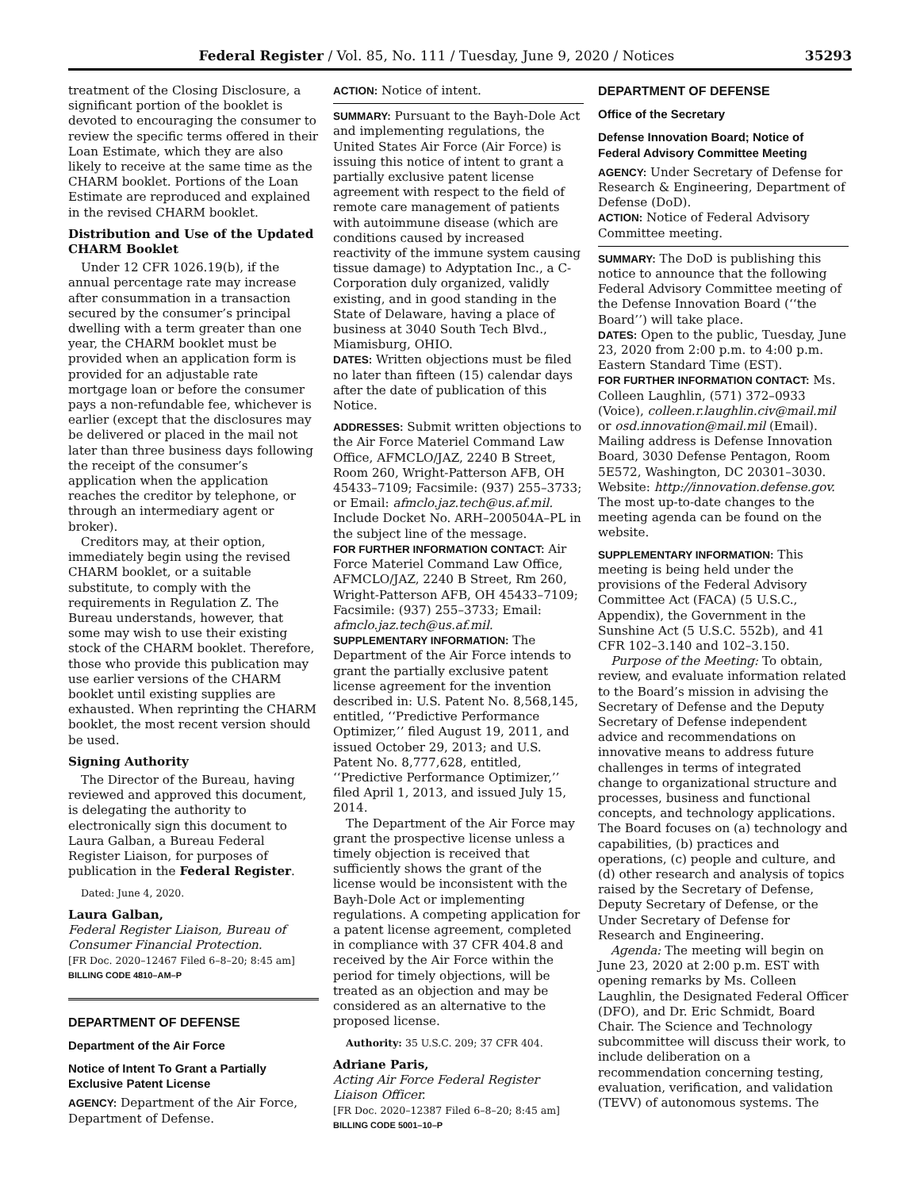Federal Register / Vol. 85, No. 111 / Tuesday, June 9, 2020 / Notices 35293
treatment of the Closing Disclosure, a significant portion of the booklet is devoted to encouraging the consumer to review the specific terms offered in their Loan Estimate, which they are also likely to receive at the same time as the CHARM booklet. Portions of the Loan Estimate are reproduced and explained in the revised CHARM booklet.
Distribution and Use of the Updated CHARM Booklet
Under 12 CFR 1026.19(b), if the annual percentage rate may increase after consummation in a transaction secured by the consumer’s principal dwelling with a term greater than one year, the CHARM booklet must be provided when an application form is provided for an adjustable rate mortgage loan or before the consumer pays a non-refundable fee, whichever is earlier (except that the disclosures may be delivered or placed in the mail not later than three business days following the receipt of the consumer’s application when the application reaches the creditor by telephone, or through an intermediary agent or broker).
Creditors may, at their option, immediately begin using the revised CHARM booklet, or a suitable substitute, to comply with the requirements in Regulation Z. The Bureau understands, however, that some may wish to use their existing stock of the CHARM booklet. Therefore, those who provide this publication may use earlier versions of the CHARM booklet until existing supplies are exhausted. When reprinting the CHARM booklet, the most recent version should be used.
Signing Authority
The Director of the Bureau, having reviewed and approved this document, is delegating the authority to electronically sign this document to Laura Galban, a Bureau Federal Register Liaison, for purposes of publication in the Federal Register.
Dated: June 4, 2020.
Laura Galban,
Federal Register Liaison, Bureau of Consumer Financial Protection.
[FR Doc. 2020–12467 Filed 6–8–20; 8:45 am]
BILLING CODE 4810–AM–P
DEPARTMENT OF DEFENSE
Department of the Air Force
Notice of Intent To Grant a Partially Exclusive Patent License
AGENCY: Department of the Air Force, Department of Defense.
ACTION: Notice of intent.
SUMMARY: Pursuant to the Bayh-Dole Act and implementing regulations, the United States Air Force (Air Force) is issuing this notice of intent to grant a partially exclusive patent license agreement with respect to the field of remote care management of patients with autoimmune disease (which are conditions caused by increased reactivity of the immune system causing tissue damage) to Adyptation Inc., a C-Corporation duly organized, validly existing, and in good standing in the State of Delaware, having a place of business at 3040 South Tech Blvd., Miamisburg, OHIO.
DATES: Written objections must be filed no later than fifteen (15) calendar days after the date of publication of this Notice.
ADDRESSES: Submit written objections to the Air Force Materiel Command Law Office, AFMCLO/JAZ, 2240 B Street, Room 260, Wright-Patterson AFB, OH 45433–7109; Facsimile: (937) 255–3733; or Email: afmclo.jaz.tech@us.af.mil. Include Docket No. ARH–200504A–PL in the subject line of the message.
FOR FURTHER INFORMATION CONTACT: Air Force Materiel Command Law Office, AFMCLO/JAZ, 2240 B Street, Rm 260, Wright-Patterson AFB, OH 45433–7109; Facsimile: (937) 255–3733; Email: afmclo.jaz.tech@us.af.mil.
SUPPLEMENTARY INFORMATION: The Department of the Air Force intends to grant the partially exclusive patent license agreement for the invention described in: U.S. Patent No. 8,568,145, entitled, ‘‘Predictive Performance Optimizer,’’ filed August 19, 2011, and issued October 29, 2013; and U.S. Patent No. 8,777,628, entitled, ‘‘Predictive Performance Optimizer,’’ filed April 1, 2013, and issued July 15, 2014.
The Department of the Air Force may grant the prospective license unless a timely objection is received that sufficiently shows the grant of the license would be inconsistent with the Bayh-Dole Act or implementing regulations. A competing application for a patent license agreement, completed in compliance with 37 CFR 404.8 and received by the Air Force within the period for timely objections, will be treated as an objection and may be considered as an alternative to the proposed license.
Authority: 35 U.S.C. 209; 37 CFR 404.
Adriane Paris,
Acting Air Force Federal Register Liaison Officer.
[FR Doc. 2020–12387 Filed 6–8–20; 8:45 am]
BILLING CODE 5001–10–P
DEPARTMENT OF DEFENSE
Office of the Secretary
Defense Innovation Board; Notice of Federal Advisory Committee Meeting
AGENCY: Under Secretary of Defense for Research & Engineering, Department of Defense (DoD).
ACTION: Notice of Federal Advisory Committee meeting.
SUMMARY: The DoD is publishing this notice to announce that the following Federal Advisory Committee meeting of the Defense Innovation Board (‘‘the Board’’) will take place.
DATES: Open to the public, Tuesday, June 23, 2020 from 2:00 p.m. to 4:00 p.m. Eastern Standard Time (EST).
FOR FURTHER INFORMATION CONTACT: Ms. Colleen Laughlin, (571) 372–0933 (Voice), colleen.r.laughlin.civ@mail.mil or osd.innovation@mail.mil (Email). Mailing address is Defense Innovation Board, 3030 Defense Pentagon, Room 5E572, Washington, DC 20301–3030. Website: http://innovation.defense.gov. The most up-to-date changes to the meeting agenda can be found on the website.
SUPPLEMENTARY INFORMATION: This meeting is being held under the provisions of the Federal Advisory Committee Act (FACA) (5 U.S.C., Appendix), the Government in the Sunshine Act (5 U.S.C. 552b), and 41 CFR 102–3.140 and 102–3.150.
Purpose of the Meeting: To obtain, review, and evaluate information related to the Board’s mission in advising the Secretary of Defense and the Deputy Secretary of Defense independent advice and recommendations on innovative means to address future challenges in terms of integrated change to organizational structure and processes, business and functional concepts, and technology applications. The Board focuses on (a) technology and capabilities, (b) practices and operations, (c) people and culture, and (d) other research and analysis of topics raised by the Secretary of Defense, Deputy Secretary of Defense, or the Under Secretary of Defense for Research and Engineering.
Agenda: The meeting will begin on June 23, 2020 at 2:00 p.m. EST with opening remarks by Ms. Colleen Laughlin, the Designated Federal Officer (DFO), and Dr. Eric Schmidt, Board Chair. The Science and Technology subcommittee will discuss their work, to include deliberation on a recommendation concerning testing, evaluation, verification, and validation (TEVV) of autonomous systems. The